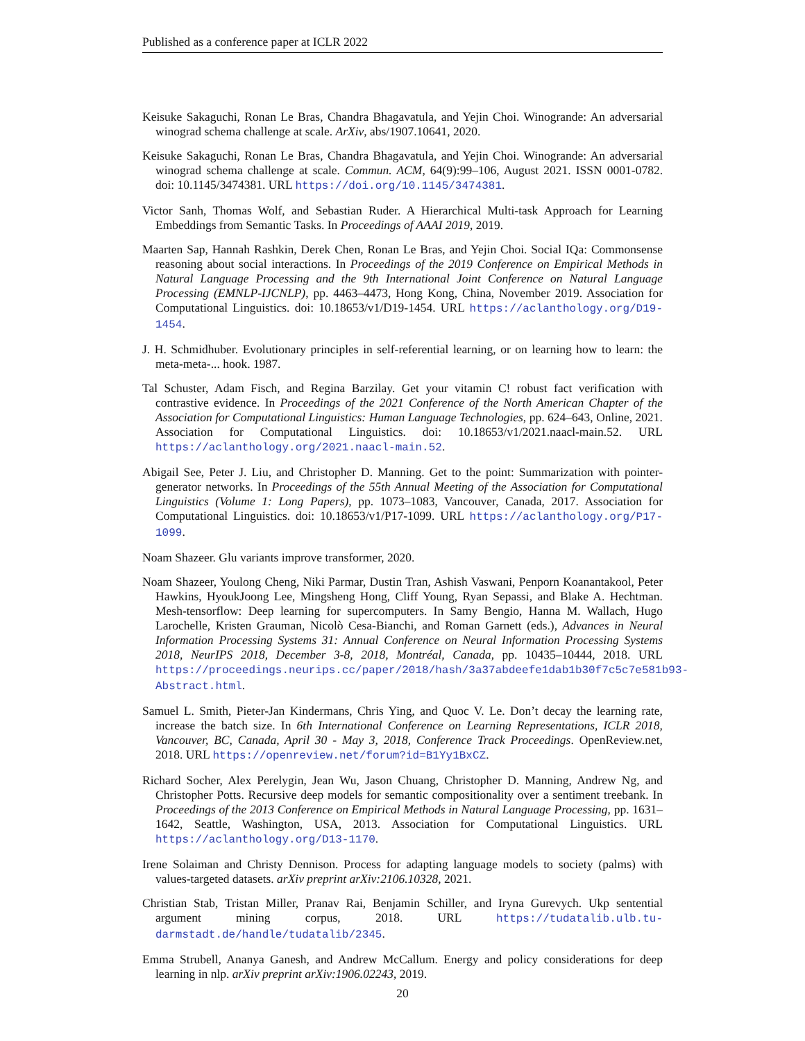Published as a conference paper at ICLR 2022
Keisuke Sakaguchi, Ronan Le Bras, Chandra Bhagavatula, and Yejin Choi. Winogrande: An adversarial winograd schema challenge at scale. ArXiv, abs/1907.10641, 2020.
Keisuke Sakaguchi, Ronan Le Bras, Chandra Bhagavatula, and Yejin Choi. Winogrande: An adversarial winograd schema challenge at scale. Commun. ACM, 64(9):99–106, August 2021. ISSN 0001-0782. doi: 10.1145/3474381. URL https://doi.org/10.1145/3474381.
Victor Sanh, Thomas Wolf, and Sebastian Ruder. A Hierarchical Multi-task Approach for Learning Embeddings from Semantic Tasks. In Proceedings of AAAI 2019, 2019.
Maarten Sap, Hannah Rashkin, Derek Chen, Ronan Le Bras, and Yejin Choi. Social IQa: Commonsense reasoning about social interactions. In Proceedings of the 2019 Conference on Empirical Methods in Natural Language Processing and the 9th International Joint Conference on Natural Language Processing (EMNLP-IJCNLP), pp. 4463–4473, Hong Kong, China, November 2019. Association for Computational Linguistics. doi: 10.18653/v1/D19-1454. URL https://aclanthology.org/D19-1454.
J. H. Schmidhuber. Evolutionary principles in self-referential learning, or on learning how to learn: the meta-meta-... hook. 1987.
Tal Schuster, Adam Fisch, and Regina Barzilay. Get your vitamin C! robust fact verification with contrastive evidence. In Proceedings of the 2021 Conference of the North American Chapter of the Association for Computational Linguistics: Human Language Technologies, pp. 624–643, Online, 2021. Association for Computational Linguistics. doi: 10.18653/v1/2021.naacl-main.52. URL https://aclanthology.org/2021.naacl-main.52.
Abigail See, Peter J. Liu, and Christopher D. Manning. Get to the point: Summarization with pointer-generator networks. In Proceedings of the 55th Annual Meeting of the Association for Computational Linguistics (Volume 1: Long Papers), pp. 1073–1083, Vancouver, Canada, 2017. Association for Computational Linguistics. doi: 10.18653/v1/P17-1099. URL https://aclanthology.org/P17-1099.
Noam Shazeer. Glu variants improve transformer, 2020.
Noam Shazeer, Youlong Cheng, Niki Parmar, Dustin Tran, Ashish Vaswani, Penporn Koanantakool, Peter Hawkins, HyoukJoong Lee, Mingsheng Hong, Cliff Young, Ryan Sepassi, and Blake A. Hechtman. Mesh-tensorflow: Deep learning for supercomputers. In Samy Bengio, Hanna M. Wallach, Hugo Larochelle, Kristen Grauman, Nicolò Cesa-Bianchi, and Roman Garnett (eds.), Advances in Neural Information Processing Systems 31: Annual Conference on Neural Information Processing Systems 2018, NeurIPS 2018, December 3-8, 2018, Montréal, Canada, pp. 10435–10444, 2018. URL https://proceedings.neurips.cc/paper/2018/hash/3a37abdeefe1dab1b30f7c5c7e581b93-Abstract.html.
Samuel L. Smith, Pieter-Jan Kindermans, Chris Ying, and Quoc V. Le. Don’t decay the learning rate, increase the batch size. In 6th International Conference on Learning Representations, ICLR 2018, Vancouver, BC, Canada, April 30 - May 3, 2018, Conference Track Proceedings. OpenReview.net, 2018. URL https://openreview.net/forum?id=B1Yy1BxCZ.
Richard Socher, Alex Perelygin, Jean Wu, Jason Chuang, Christopher D. Manning, Andrew Ng, and Christopher Potts. Recursive deep models for semantic compositionality over a sentiment treebank. In Proceedings of the 2013 Conference on Empirical Methods in Natural Language Processing, pp. 1631–1642, Seattle, Washington, USA, 2013. Association for Computational Linguistics. URL https://aclanthology.org/D13-1170.
Irene Solaiman and Christy Dennison. Process for adapting language models to society (palms) with values-targeted datasets. arXiv preprint arXiv:2106.10328, 2021.
Christian Stab, Tristan Miller, Pranav Rai, Benjamin Schiller, and Iryna Gurevych. Ukp sentential argument mining corpus, 2018. URL https://tudatalib.ulb.tu-darmstadt.de/handle/tudatalib/2345.
Emma Strubell, Ananya Ganesh, and Andrew McCallum. Energy and policy considerations for deep learning in nlp. arXiv preprint arXiv:1906.02243, 2019.
20